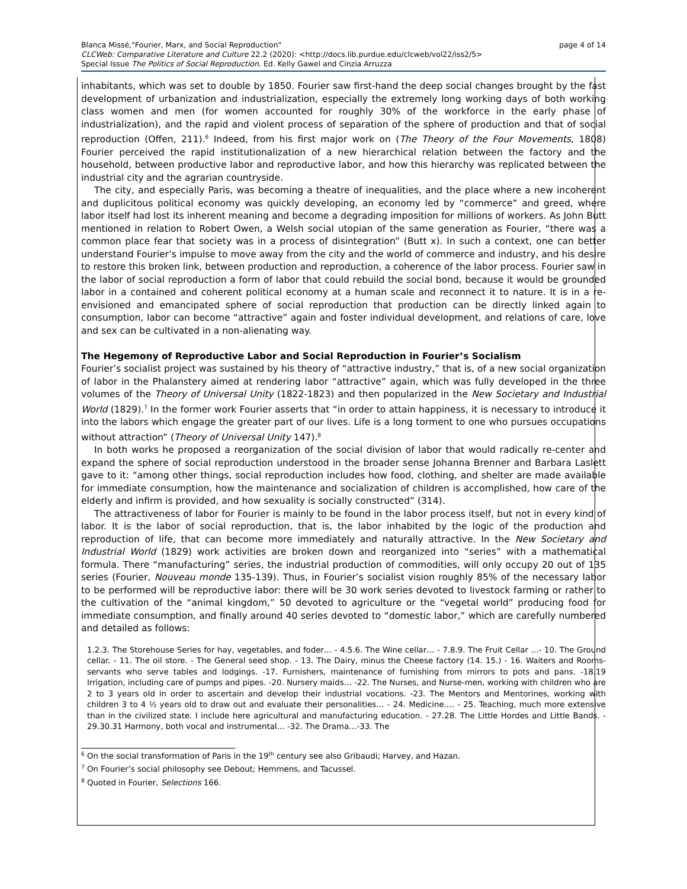page 4 of 14 Blanca Missé,"Fourier, Marx, and Social Reproduction"
CLCWeb: Comparative Literature and Culture 22.2 (2020): <http://docs.lib.purdue.edu/clcweb/vol22/iss2/5>
Special Issue The Politics of Social Reproduction. Ed. Kelly Gawel and Cinzia Arruzza
inhabitants, which was set to double by 1850. Fourier saw first-hand the deep social changes brought by the fast development of urbanization and industrialization, especially the extremely long working days of both working class women and men (for women accounted for roughly 30% of the workforce in the early phase of industrialization), and the rapid and violent process of separation of the sphere of production and that of social reproduction (Offen, 211).<sup>6</sup> Indeed, from his first major work on (The Theory of the Four Movements, 1808) Fourier perceived the rapid institutionalization of a new hierarchical relation between the factory and the household, between productive labor and reproductive labor, and how this hierarchy was replicated between the industrial city and the agrarian countryside.
The city, and especially Paris, was becoming a theatre of inequalities, and the place where a new incoherent and duplicitous political economy was quickly developing, an economy led by “commerce” and greed, where labor itself had lost its inherent meaning and become a degrading imposition for millions of workers. As John Butt mentioned in relation to Robert Owen, a Welsh social utopian of the same generation as Fourier, “there was a common place fear that society was in a process of disintegration” (Butt x). In such a context, one can better understand Fourier’s impulse to move away from the city and the world of commerce and industry, and his desire to restore this broken link, between production and reproduction, a coherence of the labor process. Fourier saw in the labor of social reproduction a form of labor that could rebuild the social bond, because it would be grounded labor in a contained and coherent political economy at a human scale and reconnect it to nature. It is in a re-envisioned and emancipated sphere of social reproduction that production can be directly linked again to consumption, labor can become “attractive” again and foster individual development, and relations of care, love and sex can be cultivated in a non-alienating way.
The Hegemony of Reproductive Labor and Social Reproduction in Fourier’s Socialism
Fourier’s socialist project was sustained by his theory of “attractive industry,” that is, of a new social organization of labor in the Phalanstery aimed at rendering labor “attractive” again, which was fully developed in the three volumes of the Theory of Universal Unity (1822-1823) and then popularized in the New Societary and Industrial World (1829).<sup>7</sup> In the former work Fourier asserts that “in order to attain happiness, it is necessary to introduce it into the labors which engage the greater part of our lives. Life is a long torment to one who pursues occupations without attraction” (Theory of Universal Unity 147).<sup>8</sup>
In both works he proposed a reorganization of the social division of labor that would radically re-center and expand the sphere of social reproduction understood in the broader sense Johanna Brenner and Barbara Laslett gave to it: “among other things, social reproduction includes how food, clothing, and shelter are made available for immediate consumption, how the maintenance and socialization of children is accomplished, how care of the elderly and infirm is provided, and how sexuality is socially constructed” (314).
The attractiveness of labor for Fourier is mainly to be found in the labor process itself, but not in every kind of labor. It is the labor of social reproduction, that is, the labor inhabited by the logic of the production and reproduction of life, that can become more immediately and naturally attractive. In the New Societary and Industrial World (1829) work activities are broken down and reorganized into “series” with a mathematical formula. There “manufacturing” series, the industrial production of commodities, will only occupy 20 out of 135 series (Fourier, Nouveau monde 135-139). Thus, in Fourier’s socialist vision roughly 85% of the necessary labor to be performed will be reproductive labor: there will be 30 work series devoted to livestock farming or rather to the cultivation of the “animal kingdom,” 50 devoted to agriculture or the “vegetal world” producing food for immediate consumption, and finally around 40 series devoted to “domestic labor,” which are carefully numbered and detailed as follows:
1.2.3. The Storehouse Series for hay, vegetables, and foder… - 4.5.6. The Wine cellar… - 7.8.9. The Fruit Cellar …- 10. The Ground cellar. - 11. The oil store. - The General seed shop. - 13. The Dairy, minus the Cheese factory (14. 15.) - 16. Waiters and Rooms-servants who serve tables and lodgings. -17. Furnishers, maintenance of furnishing from mirrors to pots and pans. -18.19 Irrigation, including care of pumps and pipes. -20. Nursery maids… -22. The Nurses, and Nurse-men, working with children who are 2 to 3 years old in order to ascertain and develop their industrial vocations. -23. The Mentors and Mentorines, working with children 3 to 4 ½ years old to draw out and evaluate their personalities… - 24. Medicine…. - 25. Teaching, much more extensive than in the civilized state. I include here agricultural and manufacturing education. - 27.28. The Little Hordes and Little Bands. - 29.30.31 Harmony, both vocal and instrumental… -32. The Drama…-33. The
<sup>6</sup> On the social transformation of Paris in the 19<sup>th</sup> century see also Gribaudi; Harvey, and Hazan.
<sup>7</sup> On Fourier’s social philosophy see Debout; Hemmens, and Tacussel.
<sup>8</sup> Quoted in Fourier, Selections 166.